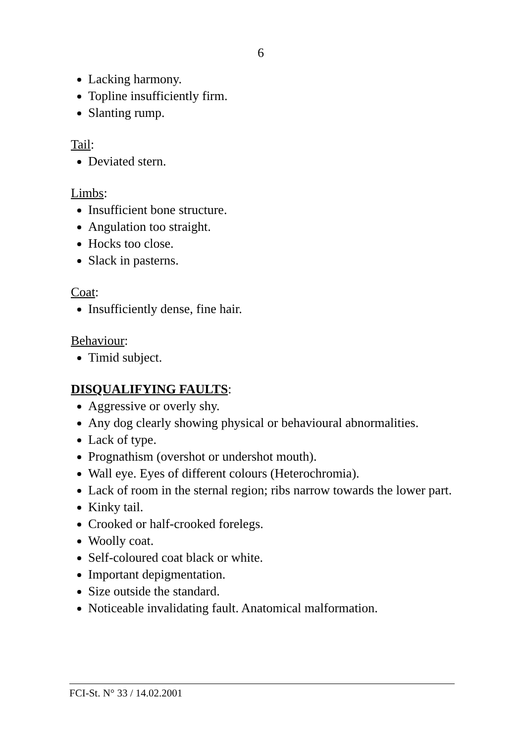6
Lacking harmony.
Topline insufficiently firm.
Slanting rump.
Tail:
Deviated stern.
Limbs:
Insufficient bone structure.
Angulation too straight.
Hocks too close.
Slack in pasterns.
Coat:
Insufficiently dense, fine hair.
Behaviour:
Timid subject.
DISQUALIFYING FAULTS:
Aggressive or overly shy.
Any dog clearly showing physical or behavioural abnormalities.
Lack of type.
Prognathism (overshot or undershot mouth).
Wall eye. Eyes of different colours (Heterochromia).
Lack of room in the sternal region; ribs narrow towards the lower part.
Kinky tail.
Crooked or half-crooked forelegs.
Woolly coat.
Self-coloured coat black or white.
Important depigmentation.
Size outside the standard.
Noticeable invalidating fault. Anatomical malformation.
FCI-St. N° 33 / 14.02.2001